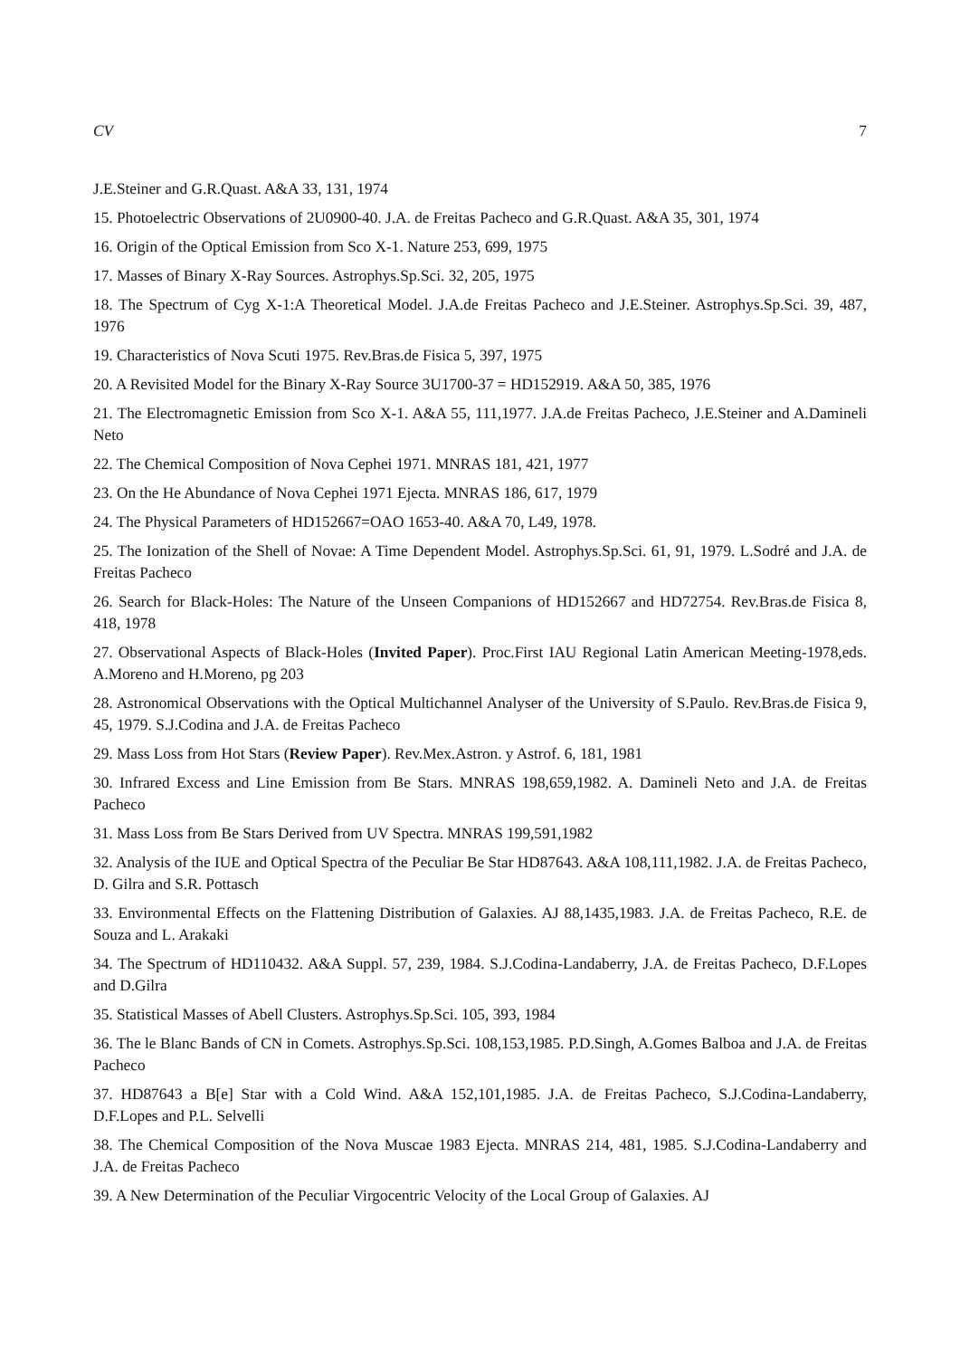CV 7
J.E.Steiner and G.R.Quast. A&A 33, 131, 1974
15. Photoelectric Observations of 2U0900-40. J.A. de Freitas Pacheco and G.R.Quast. A&A 35, 301, 1974
16. Origin of the Optical Emission from Sco X-1. Nature 253, 699, 1975
17. Masses of Binary X-Ray Sources. Astrophys.Sp.Sci. 32, 205, 1975
18. The Spectrum of Cyg X-1:A Theoretical Model. J.A.de Freitas Pacheco and J.E.Steiner. Astrophys.Sp.Sci. 39, 487, 1976
19. Characteristics of Nova Scuti 1975. Rev.Bras.de Fisica 5, 397, 1975
20. A Revisited Model for the Binary X-Ray Source 3U1700-37 = HD152919. A&A 50, 385, 1976
21. The Electromagnetic Emission from Sco X-1. A&A 55, 111,1977. J.A.de Freitas Pacheco, J.E.Steiner and A.Damineli Neto
22. The Chemical Composition of Nova Cephei 1971. MNRAS 181, 421, 1977
23. On the He Abundance of Nova Cephei 1971 Ejecta. MNRAS 186, 617, 1979
24. The Physical Parameters of HD152667=OAO 1653-40. A&A 70, L49, 1978.
25. The Ionization of the Shell of Novae: A Time Dependent Model. Astrophys.Sp.Sci. 61, 91, 1979. L.Sodré and J.A. de Freitas Pacheco
26. Search for Black-Holes: The Nature of the Unseen Companions of HD152667 and HD72754. Rev.Bras.de Fisica 8, 418, 1978
27. Observational Aspects of Black-Holes (Invited Paper). Proc.First IAU Regional Latin American Meeting-1978,eds. A.Moreno and H.Moreno, pg 203
28. Astronomical Observations with the Optical Multichannel Analyser of the University of S.Paulo. Rev.Bras.de Fisica 9, 45, 1979. S.J.Codina and J.A. de Freitas Pacheco
29. Mass Loss from Hot Stars (Review Paper). Rev.Mex.Astron. y Astrof. 6, 181, 1981
30. Infrared Excess and Line Emission from Be Stars. MNRAS 198,659,1982. A. Damineli Neto and J.A. de Freitas Pacheco
31. Mass Loss from Be Stars Derived from UV Spectra. MNRAS 199,591,1982
32. Analysis of the IUE and Optical Spectra of the Peculiar Be Star HD87643. A&A 108,111,1982. J.A. de Freitas Pacheco, D. Gilra and S.R. Pottasch
33. Environmental Effects on the Flattening Distribution of Galaxies. AJ 88,1435,1983. J.A. de Freitas Pacheco, R.E. de Souza and L. Arakaki
34. The Spectrum of HD110432. A&A Suppl. 57, 239, 1984. S.J.Codina-Landaberry, J.A. de Freitas Pacheco, D.F.Lopes and D.Gilra
35. Statistical Masses of Abell Clusters. Astrophys.Sp.Sci. 105, 393, 1984
36. The le Blanc Bands of CN in Comets. Astrophys.Sp.Sci. 108,153,1985. P.D.Singh, A.Gomes Balboa and J.A. de Freitas Pacheco
37. HD87643 a B[e] Star with a Cold Wind. A&A 152,101,1985. J.A. de Freitas Pacheco, S.J.Codina-Landaberry, D.F.Lopes and P.L. Selvelli
38. The Chemical Composition of the Nova Muscae 1983 Ejecta. MNRAS 214, 481, 1985. S.J.Codina-Landaberry and J.A. de Freitas Pacheco
39. A New Determination of the Peculiar Virgocentric Velocity of the Local Group of Galaxies. AJ